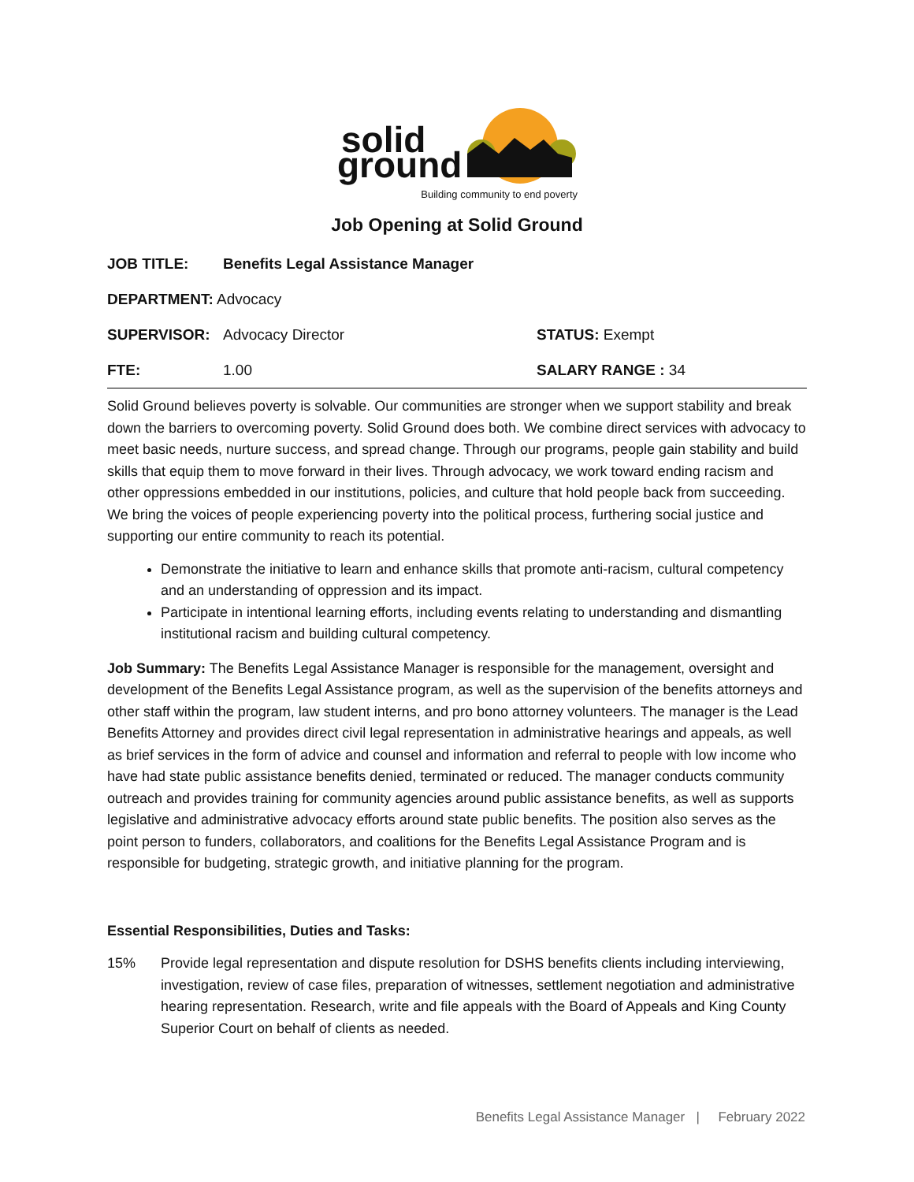solid
ground
Building community to end poverty
Job Opening at Solid Ground
| JOB TITLE: | Benefits Legal Assistance Manager | |
| DEPARTMENT: Advocacy | | |
| SUPERVISOR: | Advocacy Director | STATUS: Exempt |
| FTE: | 1.00 | SALARY RANGE : 34 |
Solid Ground believes poverty is solvable. Our communities are stronger when we support stability and break down the barriers to overcoming poverty. Solid Ground does both. We combine direct services with advocacy to meet basic needs, nurture success, and spread change. Through our programs, people gain stability and build skills that equip them to move forward in their lives. Through advocacy, we work toward ending racism and other oppressions embedded in our institutions, policies, and culture that hold people back from succeeding. We bring the voices of people experiencing poverty into the political process, furthering social justice and supporting our entire community to reach its potential.
Demonstrate the initiative to learn and enhance skills that promote anti-racism, cultural competency and an understanding of oppression and its impact.
Participate in intentional learning efforts, including events relating to understanding and dismantling institutional racism and building cultural competency.
Job Summary: The Benefits Legal Assistance Manager is responsible for the management, oversight and development of the Benefits Legal Assistance program, as well as the supervision of the benefits attorneys and other staff within the program, law student interns, and pro bono attorney volunteers. The manager is the Lead Benefits Attorney and provides direct civil legal representation in administrative hearings and appeals, as well as brief services in the form of advice and counsel and information and referral to people with low income who have had state public assistance benefits denied, terminated or reduced. The manager conducts community outreach and provides training for community agencies around public assistance benefits, as well as supports legislative and administrative advocacy efforts around state public benefits. The position also serves as the point person to funders, collaborators, and coalitions for the Benefits Legal Assistance Program and is responsible for budgeting, strategic growth, and initiative planning for the program.
Essential Responsibilities, Duties and Tasks:
15% Provide legal representation and dispute resolution for DSHS benefits clients including interviewing, investigation, review of case files, preparation of witnesses, settlement negotiation and administrative hearing representation. Research, write and file appeals with the Board of Appeals and King County Superior Court on behalf of clients as needed.
Benefits Legal Assistance Manager | February 2022